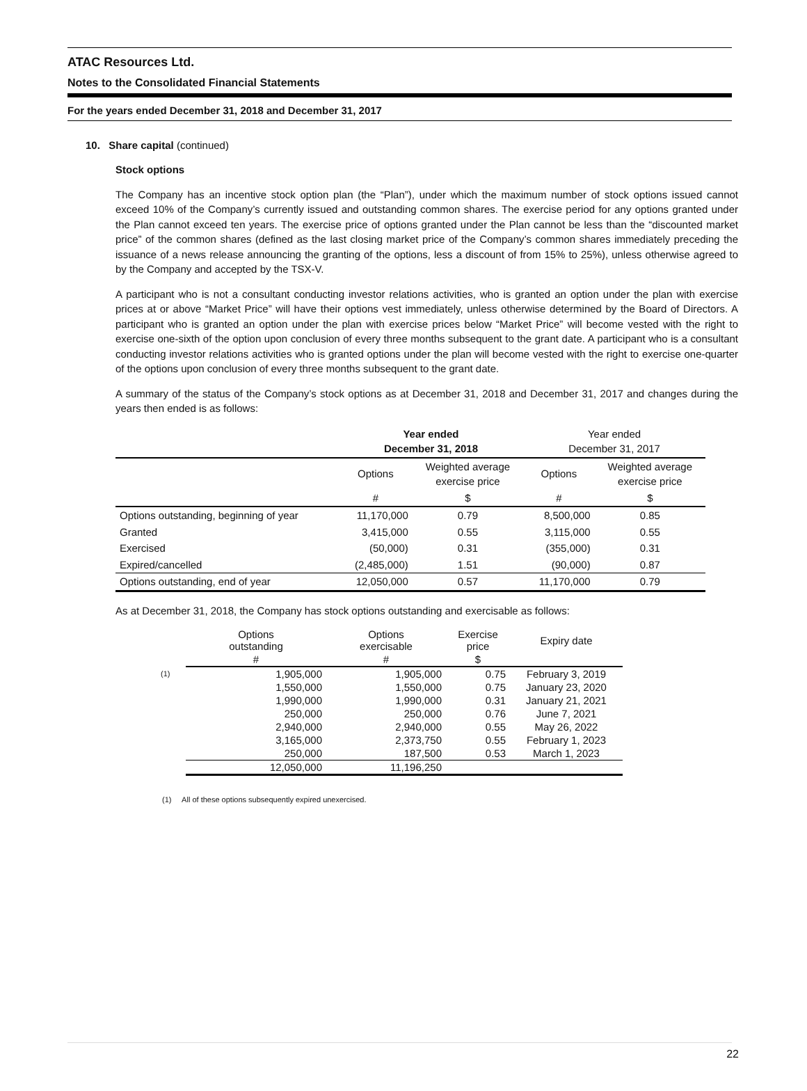ATAC Resources Ltd.
Notes to the Consolidated Financial Statements
For the years ended December 31, 2018 and December 31, 2017
10. Share capital (continued)
Stock options
The Company has an incentive stock option plan (the “Plan”), under which the maximum number of stock options issued cannot exceed 10% of the Company’s currently issued and outstanding common shares. The exercise period for any options granted under the Plan cannot exceed ten years. The exercise price of options granted under the Plan cannot be less than the “discounted market price” of the common shares (defined as the last closing market price of the Company’s common shares immediately preceding the issuance of a news release announcing the granting of the options, less a discount of from 15% to 25%), unless otherwise agreed to by the Company and accepted by the TSX-V.
A participant who is not a consultant conducting investor relations activities, who is granted an option under the plan with exercise prices at or above “Market Price” will have their options vest immediately, unless otherwise determined by the Board of Directors. A participant who is granted an option under the plan with exercise prices below “Market Price” will become vested with the right to exercise one-sixth of the option upon conclusion of every three months subsequent to the grant date. A participant who is a consultant conducting investor relations activities who is granted options under the plan will become vested with the right to exercise one-quarter of the options upon conclusion of every three months subsequent to the grant date.
A summary of the status of the Company’s stock options as at December 31, 2018 and December 31, 2017 and changes during the years then ended is as follows:
| | Year ended December 31, 2018 | | Year ended December 31, 2017 | |
| | Options | Weighted average exercise price | Options | Weighted average exercise price |
| | # | $ | # | $ |
| Options outstanding, beginning of year | 11,170,000 | 0.79 | 8,500,000 | 0.85 |
| Granted | 3,415,000 | 0.55 | 3,115,000 | 0.55 |
| Exercised | (50,000) | 0.31 | (355,000) | 0.31 |
| Expired/cancelled | (2,485,000) | 1.51 | (90,000) | 0.87 |
| Options outstanding, end of year | 12,050,000 | 0.57 | 11,170,000 | 0.79 |
As at December 31, 2018, the Company has stock options outstanding and exercisable as follows:
| | Options outstanding | Options exercisable | Exercise price | Expiry date |
| | # | # | $ | |
| (1) | 1,905,000 | 1,905,000 | 0.75 | February 3, 2019 |
| | 1,550,000 | 1,550,000 | 0.75 | January 23, 2020 |
| | 1,990,000 | 1,990,000 | 0.31 | January 21, 2021 |
| | 250,000 | 250,000 | 0.76 | June 7, 2021 |
| | 2,940,000 | 2,940,000 | 0.55 | May 26, 2022 |
| | 3,165,000 | 2,373,750 | 0.55 | February 1, 2023 |
| | 250,000 | 187,500 | 0.53 | March 1, 2023 |
| | 12,050,000 | 11,196,250 | | |
(1) All of these options subsequently expired unexercised.
22